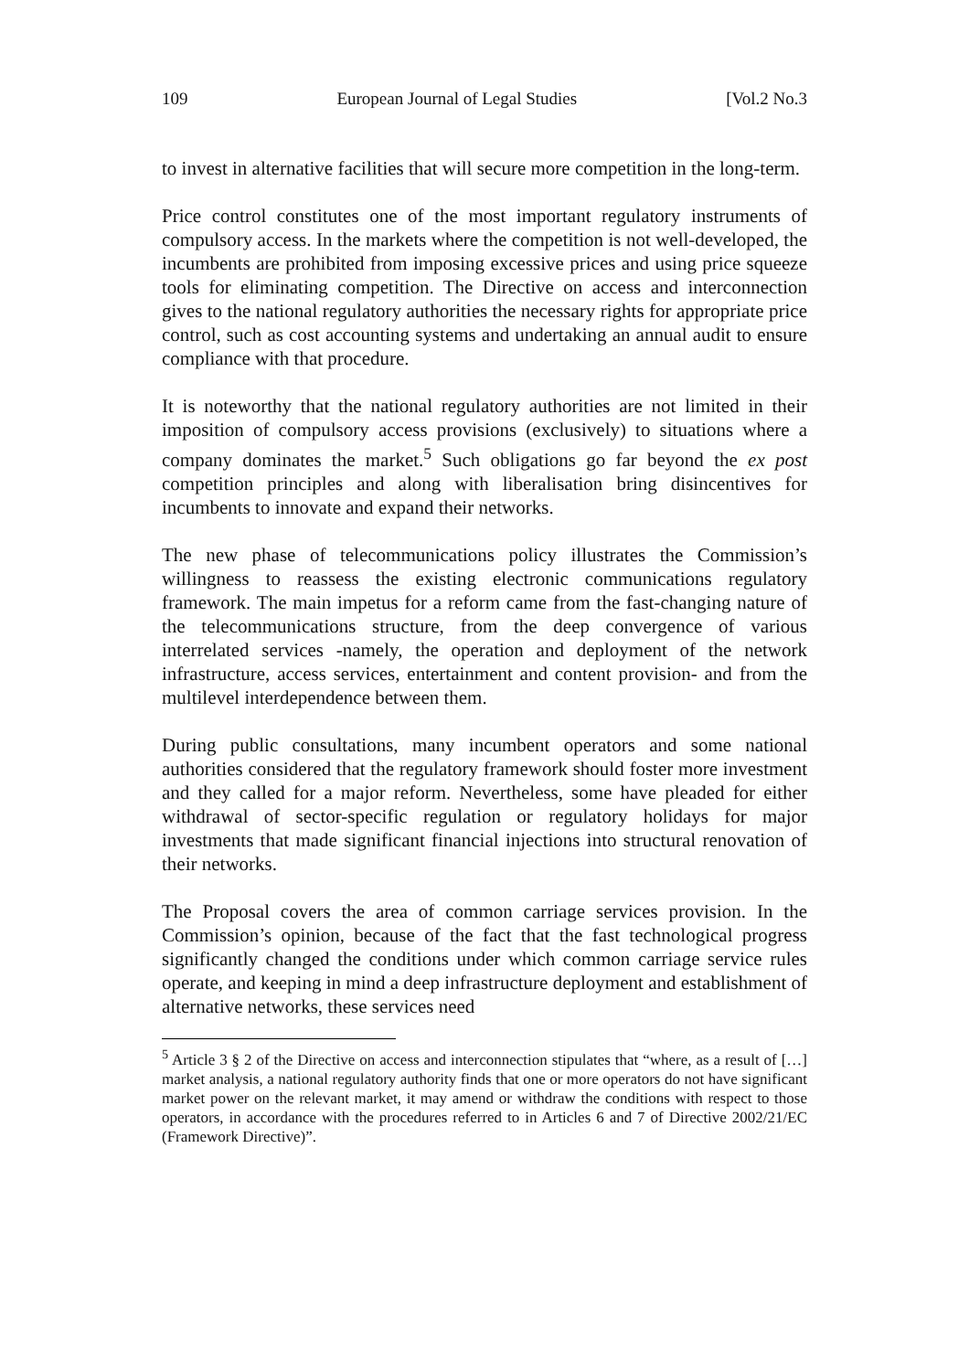109 European Journal of Legal Studies [Vol.2 No.3
to invest in alternative facilities that will secure more competition in the long-term.
Price control constitutes one of the most important regulatory instruments of compulsory access. In the markets where the competition is not well-developed, the incumbents are prohibited from imposing excessive prices and using price squeeze tools for eliminating competition. The Directive on access and interconnection gives to the national regulatory authorities the necessary rights for appropriate price control, such as cost accounting systems and undertaking an annual audit to ensure compliance with that procedure.
It is noteworthy that the national regulatory authorities are not limited in their imposition of compulsory access provisions (exclusively) to situations where a company dominates the market.<sup>5</sup> Such obligations go far beyond the ex post competition principles and along with liberalisation bring disincentives for incumbents to innovate and expand their networks.
The new phase of telecommunications policy illustrates the Commission’s willingness to reassess the existing electronic communications regulatory framework. The main impetus for a reform came from the fast-changing nature of the telecommunications structure, from the deep convergence of various interrelated services -namely, the operation and deployment of the network infrastructure, access services, entertainment and content provision- and from the multilevel interdependence between them.
During public consultations, many incumbent operators and some national authorities considered that the regulatory framework should foster more investment and they called for a major reform. Nevertheless, some have pleaded for either withdrawal of sector-specific regulation or regulatory holidays for major investments that made significant financial injections into structural renovation of their networks.
The Proposal covers the area of common carriage services provision. In the Commission’s opinion, because of the fact that the fast technological progress significantly changed the conditions under which common carriage service rules operate, and keeping in mind a deep infrastructure deployment and establishment of alternative networks, these services need
<sup>5</sup> Article 3 § 2 of the Directive on access and interconnection stipulates that “where, as a result of […] market analysis, a national regulatory authority finds that one or more operators do not have significant market power on the relevant market, it may amend or withdraw the conditions with respect to those operators, in accordance with the procedures referred to in Articles 6 and 7 of Directive 2002/21/EC (Framework Directive)”.